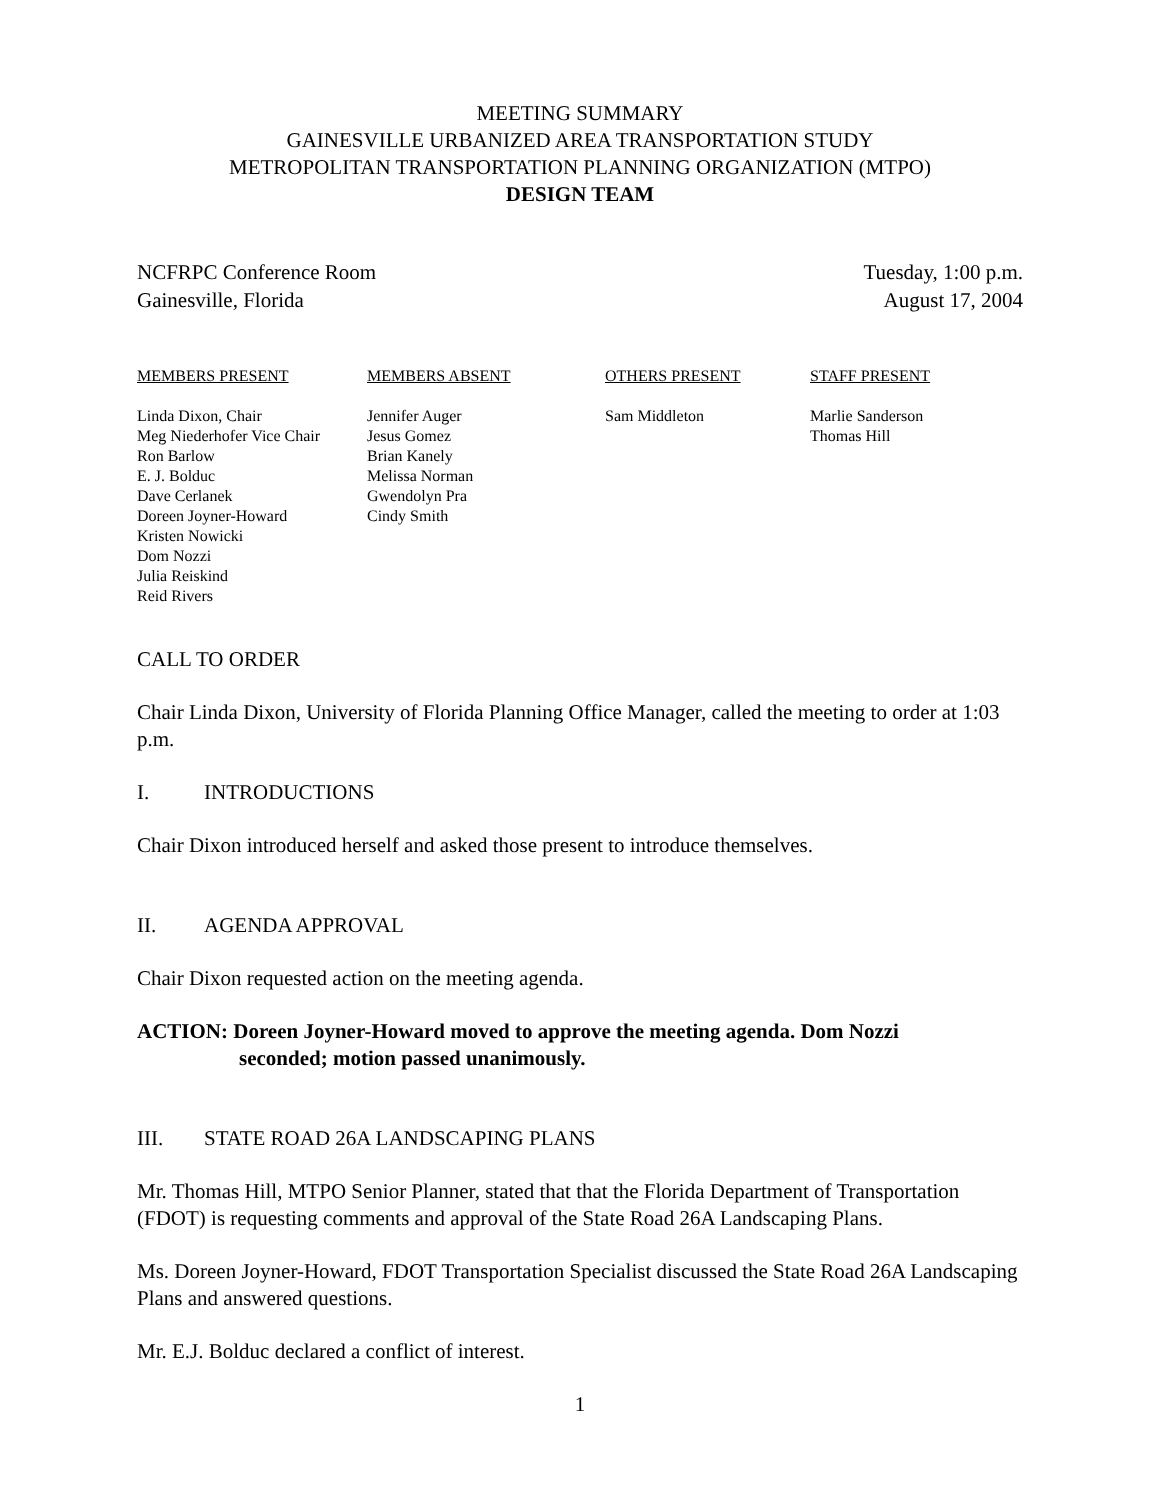MEETING SUMMARY
GAINESVILLE URBANIZED AREA TRANSPORTATION STUDY
METROPOLITAN TRANSPORTATION PLANNING ORGANIZATION (MTPO)
DESIGN TEAM
NCFRPC Conference Room
Gainesville, Florida
Tuesday, 1:00 p.m.
August 17, 2004
MEMBERS PRESENT
Linda Dixon, Chair
Meg Niederhofer Vice Chair
Ron Barlow
E. J. Bolduc
Dave Cerlanek
Doreen Joyner-Howard
Kristen Nowicki
Dom Nozzi
Julia Reiskind
Reid Rivers
MEMBERS ABSENT
Jennifer Auger
Jesus Gomez
Brian Kanely
Melissa Norman
Gwendolyn Pra
Cindy Smith
OTHERS PRESENT
Sam Middleton
STAFF PRESENT
Marlie Sanderson
Thomas Hill
CALL TO ORDER
Chair Linda Dixon, University of Florida Planning Office Manager, called the meeting to order at 1:03 p.m.
I. INTRODUCTIONS
Chair Dixon introduced herself and asked those present to introduce themselves.
II. AGENDA APPROVAL
Chair Dixon requested action on the meeting agenda.
ACTION: Doreen Joyner-Howard moved to approve the meeting agenda. Dom Nozzi
seconded; motion passed unanimously.
III. STATE ROAD 26A LANDSCAPING PLANS
Mr. Thomas Hill, MTPO Senior Planner, stated that that the Florida Department of Transportation (FDOT) is requesting comments and approval of the State Road 26A Landscaping Plans.
Ms. Doreen Joyner-Howard, FDOT Transportation Specialist discussed the State Road 26A Landscaping Plans and answered questions.
Mr. E.J. Bolduc declared a conflict of interest.
1